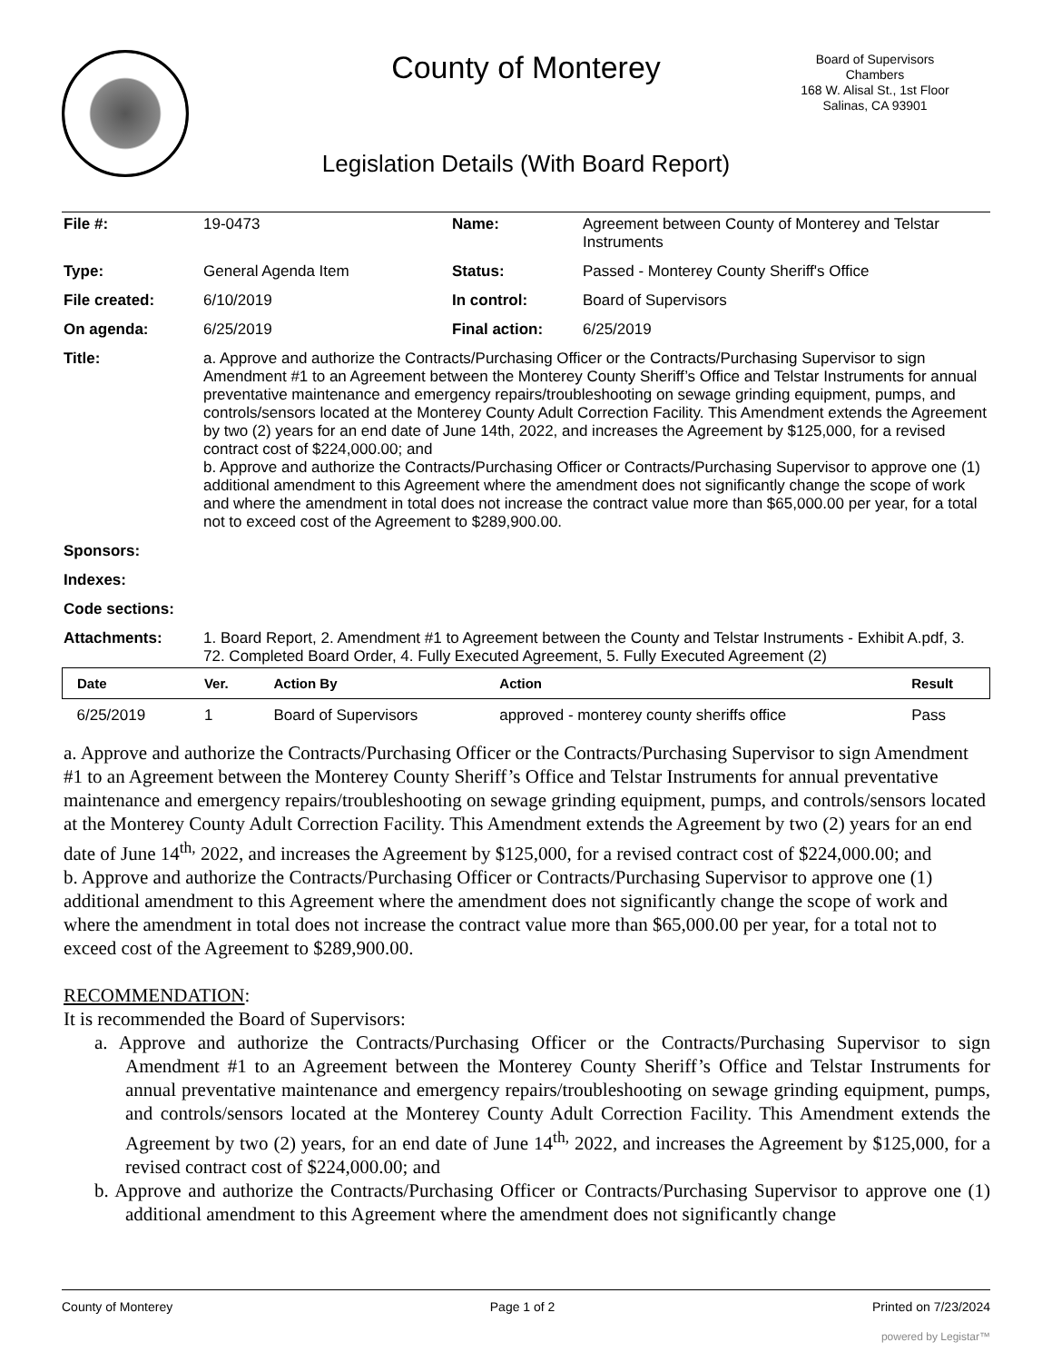County of Monterey
Board of Supervisors
Chambers
168 W. Alisal St., 1st Floor
Salinas, CA 93901
Legislation Details (With Board Report)
| File #: | 19-0473 | Name: | Agreement between County of Monterey and Telstar Instruments |
| Type: | General Agenda Item | Status: | Passed - Monterey County Sheriff's Office |
| File created: | 6/10/2019 | In control: | Board of Supervisors |
| On agenda: | 6/25/2019 | Final action: | 6/25/2019 |
| Title: | a. Approve and authorize the Contracts/Purchasing Officer or the Contracts/Purchasing Supervisor to sign Amendment #1 to an Agreement between the Monterey County Sheriff’s Office and Telstar Instruments for annual preventative maintenance and emergency repairs/troubleshooting on sewage grinding equipment, pumps, and controls/sensors located at the Monterey County Adult Correction Facility. This Amendment extends the Agreement by two (2) years for an end date of June 14th, 2022, and increases the Agreement by $125,000, for a revised contract cost of $224,000.00; and b. Approve and authorize the Contracts/Purchasing Officer or Contracts/Purchasing Supervisor to approve one (1) additional amendment to this Agreement where the amendment does not significantly change the scope of work and where the amendment in total does not increase the contract value more than $65,000.00 per year, for a total not to exceed cost of the Agreement to $289,900.00. | | |
| Sponsors: | | | |
| Indexes: | | | |
| Code sections: | | | |
| Attachments: | 1. Board Report, 2. Amendment #1 to Agreement between the County and Telstar Instruments - Exhibit A.pdf, 3. 72. Completed Board Order, 4. Fully Executed Agreement, 5. Fully Executed Agreement (2) | | |
| Date | Ver. | Action By | Action | Result |
| --- | --- | --- | --- | --- |
| 6/25/2019 | 1 | Board of Supervisors | approved - monterey county sheriffs office | Pass |
a. Approve and authorize the Contracts/Purchasing Officer or the Contracts/Purchasing Supervisor to sign Amendment #1 to an Agreement between the Monterey County Sheriff’s Office and Telstar Instruments for annual preventative maintenance and emergency repairs/troubleshooting on sewage grinding equipment, pumps, and controls/sensors located at the Monterey County Adult Correction Facility. This Amendment extends the Agreement by two (2) years for an end date of June 14<sup>th,</sup> 2022, and increases the Agreement by $125,000, for a revised contract cost of $224,000.00; and
b. Approve and authorize the Contracts/Purchasing Officer or Contracts/Purchasing Supervisor to approve one (1) additional amendment to this Agreement where the amendment does not significantly change the scope of work and where the amendment in total does not increase the contract value more than $65,000.00 per year, for a total not to exceed cost of the Agreement to $289,900.00.
RECOMMENDATION:
It is recommended the Board of Supervisors:
a. Approve and authorize the Contracts/Purchasing Officer or the Contracts/Purchasing Supervisor to sign Amendment #1 to an Agreement between the Monterey County Sheriff’s Office and Telstar Instruments for annual preventative maintenance and emergency repairs/troubleshooting on sewage grinding equipment, pumps, and controls/sensors located at the Monterey County Adult Correction Facility. This Amendment extends the Agreement by two (2) years, for an end date of June 14<sup>th,</sup> 2022, and increases the Agreement by $125,000, for a revised contract cost of $224,000.00; and
b. Approve and authorize the Contracts/Purchasing Officer or Contracts/Purchasing Supervisor to approve one (1) additional amendment to this Agreement where the amendment does not significantly change
County of Monterey Page 1 of 2 Printed on 7/23/2024
powered by Legistar™